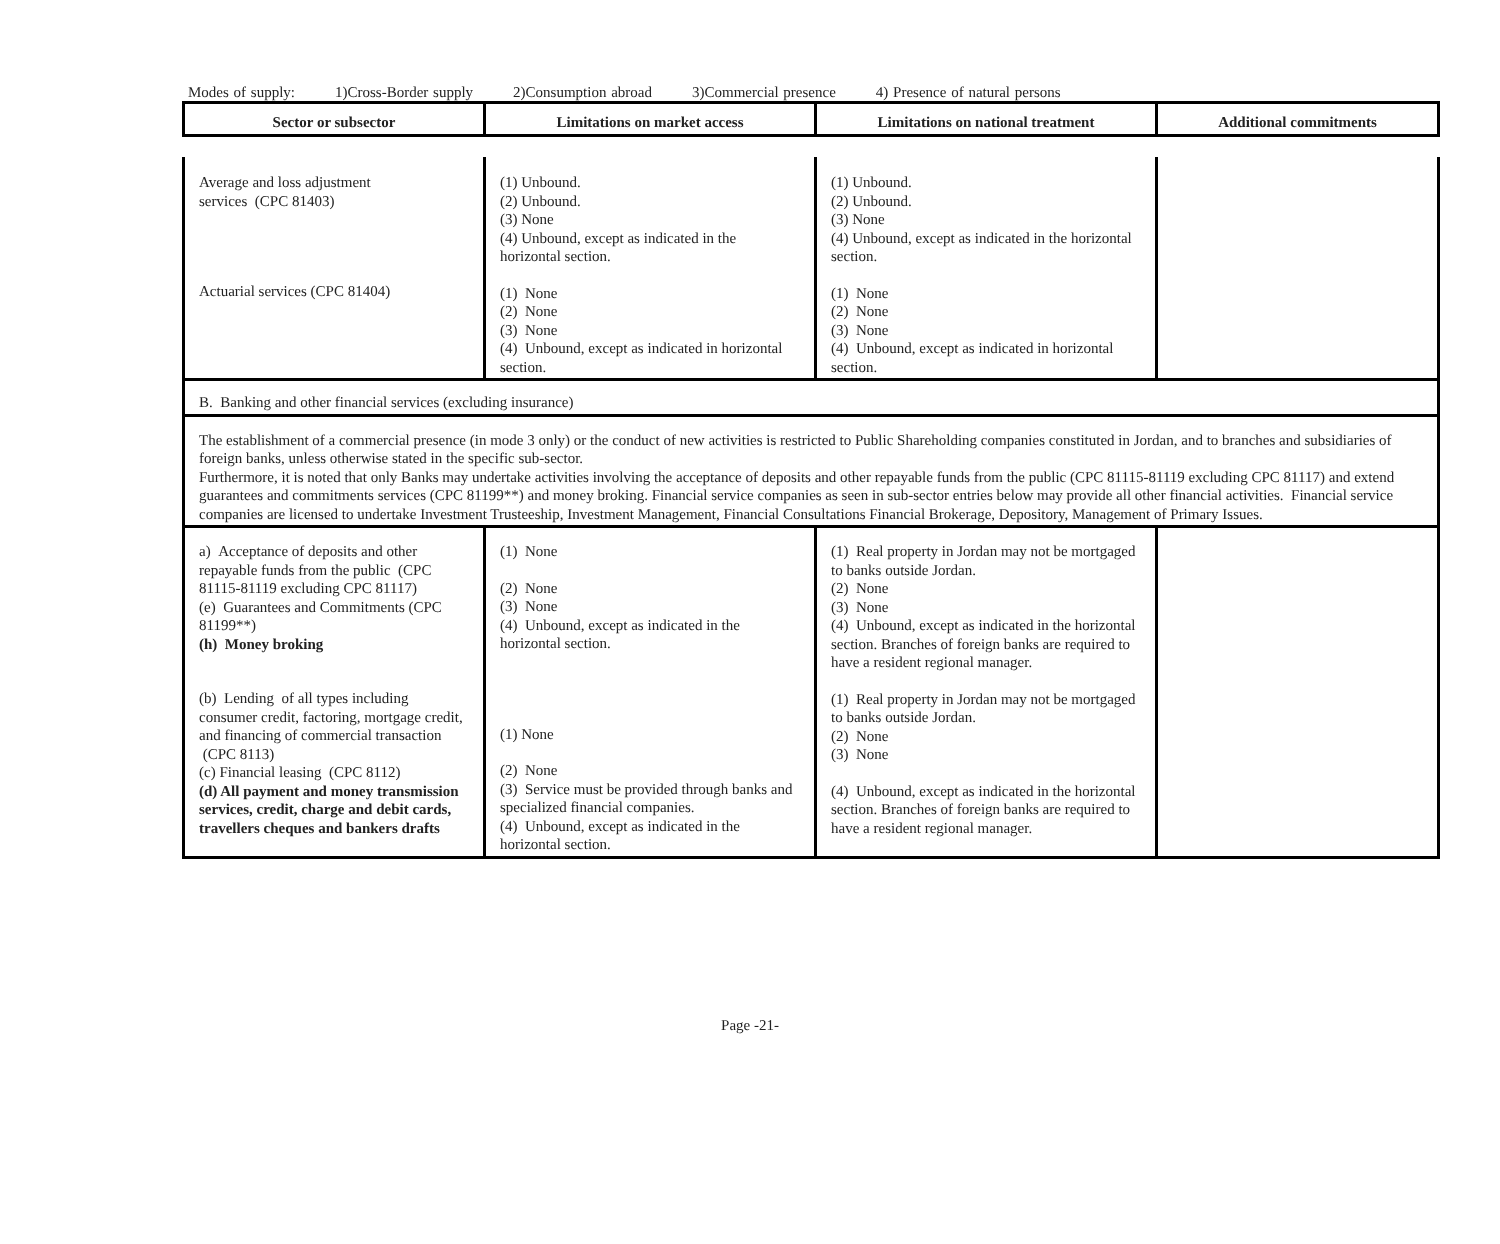Modes of supply: 1)Cross-Border supply 2)Consumption abroad 3)Commercial presence 4) Presence of natural persons
| Sector or subsector | Limitations on market access | Limitations on national treatment | Additional commitments |
| --- | --- | --- | --- |
| Average and loss adjustment services (CPC 81403) Actuarial services (CPC 81404) | (1) Unbound. (2) Unbound. (3) None (4) Unbound, except as indicated in the horizontal section. (1) None (2) None (3) None (4) Unbound, except as indicated in horizontal section. | (1) Unbound. (2) Unbound. (3) None (4) Unbound, except as indicated in the horizontal section. (1) None (2) None (3) None (4) Unbound, except as indicated in horizontal section. | |
| B. Banking and other financial services (excluding insurance) | | | |
| The establishment of a commercial presence (in mode 3 only) or the conduct of new activities is restricted to Public Shareholding companies constituted in Jordan, and to branches and subsidiaries of foreign banks, unless otherwise stated in the specific sub-sector. Furthermore, it is noted that only Banks may undertake activities involving the acceptance of deposits and other repayable funds from the public (CPC 81115-81119 excluding CPC 81117) and extend guarantees and commitments services (CPC 81199**) and money broking. Financial service companies as seen in sub-sector entries below may provide all other financial activities. Financial service companies are licensed to undertake Investment Trusteeship, Investment Management, Financial Consultations Financial Brokerage, Depository, Management of Primary Issues. | | | |
| a) Acceptance of deposits and other repayable funds from the public (CPC 81115-81119 excluding CPC 81117) (e) Guarantees and Commitments (CPC 81199**) (h) Money broking (b) Lending of all types including consumer credit, factoring, mortgage credit, and financing of commercial transaction (CPC 8113) (c) Financial leasing (CPC 8112) (d) All payment and money transmission services, credit, charge and debit cards, travellers cheques and bankers drafts | (1) None (2) None (3) None (4) Unbound, except as indicated in the horizontal section. (1) None (2) None (3) Service must be provided through banks and specialized financial companies. (4) Unbound, except as indicated in the horizontal section. | (1) Real property in Jordan may not be mortgaged to banks outside Jordan. (2) None (3) None (4) Unbound, except as indicated in the horizontal section. Branches of foreign banks are required to have a resident regional manager. (1) Real property in Jordan may not be mortgaged to banks outside Jordan. (2) None (3) None (4) Unbound, except as indicated in the horizontal section. Branches of foreign banks are required to have a resident regional manager. | |
Page -21-